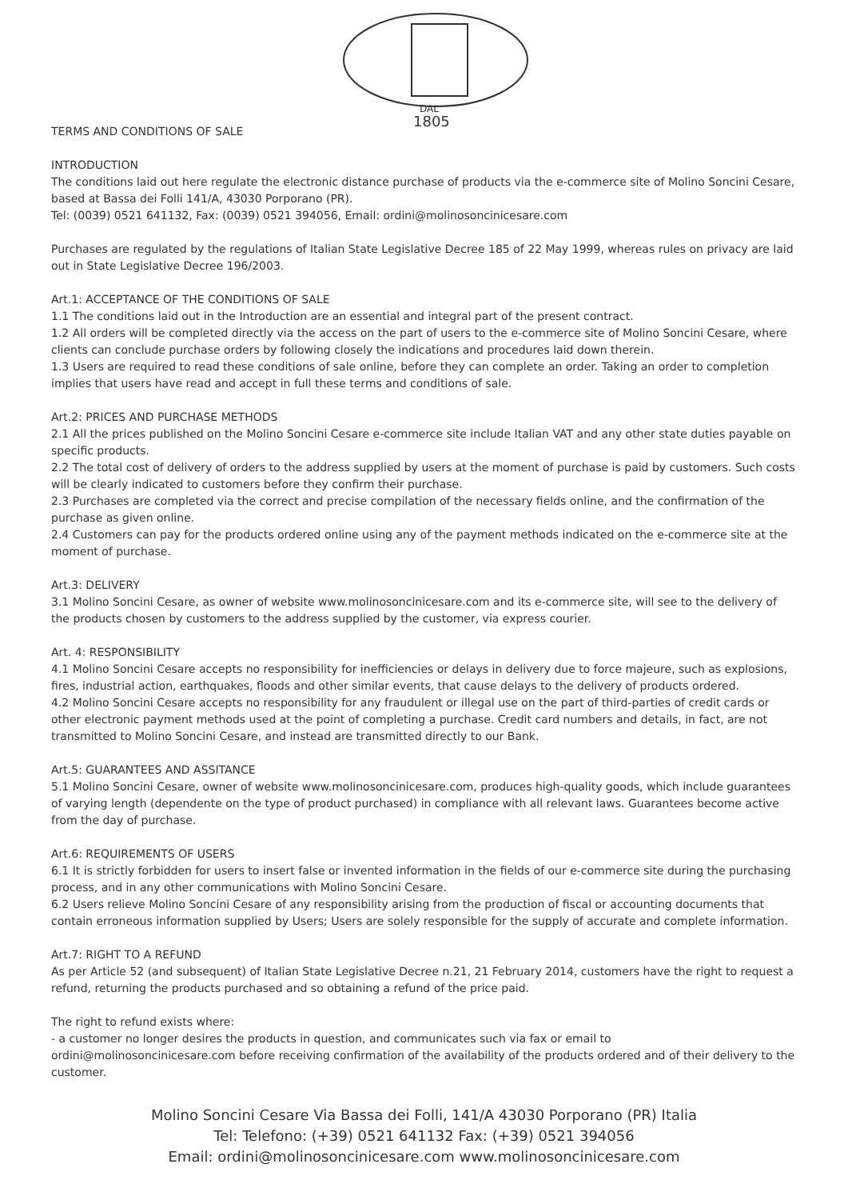DAL
1805
TERMS AND CONDITIONS OF SALE
INTRODUCTION
The conditions laid out here regulate the electronic distance purchase of products via the e-commerce site of Molino Soncini Cesare, based at Bassa dei Folli 141/A, 43030 Porporano (PR).
Tel: (0039) 0521 641132, Fax: (0039) 0521 394056, Email: ordini@molinosoncinicesare.com
Purchases are regulated by the regulations of Italian State Legislative Decree 185 of 22 May 1999, whereas rules on privacy are laid out in State Legislative Decree 196/2003.
Art.1: ACCEPTANCE OF THE CONDITIONS OF SALE
1.1 The conditions laid out in the Introduction are an essential and integral part of the present contract.
1.2 All orders will be completed directly via the access on the part of users to the e-commerce site of Molino Soncini Cesare, where clients can conclude purchase orders by following closely the indications and procedures laid down therein.
1.3 Users are required to read these conditions of sale online, before they can complete an order. Taking an order to completion implies that users have read and accept in full these terms and conditions of sale.
Art.2: PRICES AND PURCHASE METHODS
2.1 All the prices published on the Molino Soncini Cesare e-commerce site include Italian VAT and any other state duties payable on specific products.
2.2 The total cost of delivery of orders to the address supplied by users at the moment of purchase is paid by customers. Such costs will be clearly indicated to customers before they confirm their purchase.
2.3 Purchases are completed via the correct and precise compilation of the necessary fields online, and the confirmation of the purchase as given online.
2.4 Customers can pay for the products ordered online using any of the payment methods indicated on the e-commerce site at the moment of purchase.
Art.3: DELIVERY
3.1 Molino Soncini Cesare, as owner of website www.molinosoncinicesare.com and its e-commerce site, will see to the delivery of the products chosen by customers to the address supplied by the customer, via express courier.
Art. 4: RESPONSIBILITY
4.1 Molino Soncini Cesare accepts no responsibility for inefficiencies or delays in delivery due to force majeure, such as explosions, fires, industrial action, earthquakes, floods and other similar events, that cause delays to the delivery of products ordered.
4.2 Molino Soncini Cesare accepts no responsibility for any fraudulent or illegal use on the part of third-parties of credit cards or other electronic payment methods used at the point of completing a purchase. Credit card numbers and details, in fact, are not transmitted to Molino Soncini Cesare, and instead are transmitted directly to our Bank.
Art.5: GUARANTEES AND ASSITANCE
5.1 Molino Soncini Cesare, owner of website www.molinosoncinicesare.com, produces high-quality goods, which include guarantees of varying length (dependente on the type of product purchased) in compliance with all relevant laws. Guarantees become active from the day of purchase.
Art.6: REQUIREMENTS OF USERS
6.1 It is strictly forbidden for users to insert false or invented information in the fields of our e-commerce site during the purchasing process, and in any other communications with Molino Soncini Cesare.
6.2 Users relieve Molino Soncini Cesare of any responsibility arising from the production of fiscal or accounting documents that contain erroneous information supplied by Users; Users are solely responsible for the supply of accurate and complete information.
Art.7: RIGHT TO A REFUND
As per Article 52 (and subsequent) of Italian State Legislative Decree n.21, 21 February 2014, customers have the right to request a refund, returning the products purchased and so obtaining a refund of the price paid.
The right to refund exists where:
- a customer no longer desires the products in question, and communicates such via fax or email to ordini@molinosoncinicesare.com before receiving confirmation of the availability of the products ordered and of their delivery to the customer.
Molino Soncini Cesare Via Bassa dei Folli, 141/A 43030 Porporano (PR) Italia
Tel: Telefono: (+39) 0521 641132 Fax: (+39) 0521 394056
Email: ordini@molinosoncinicesare.com www.molinosoncinicesare.com